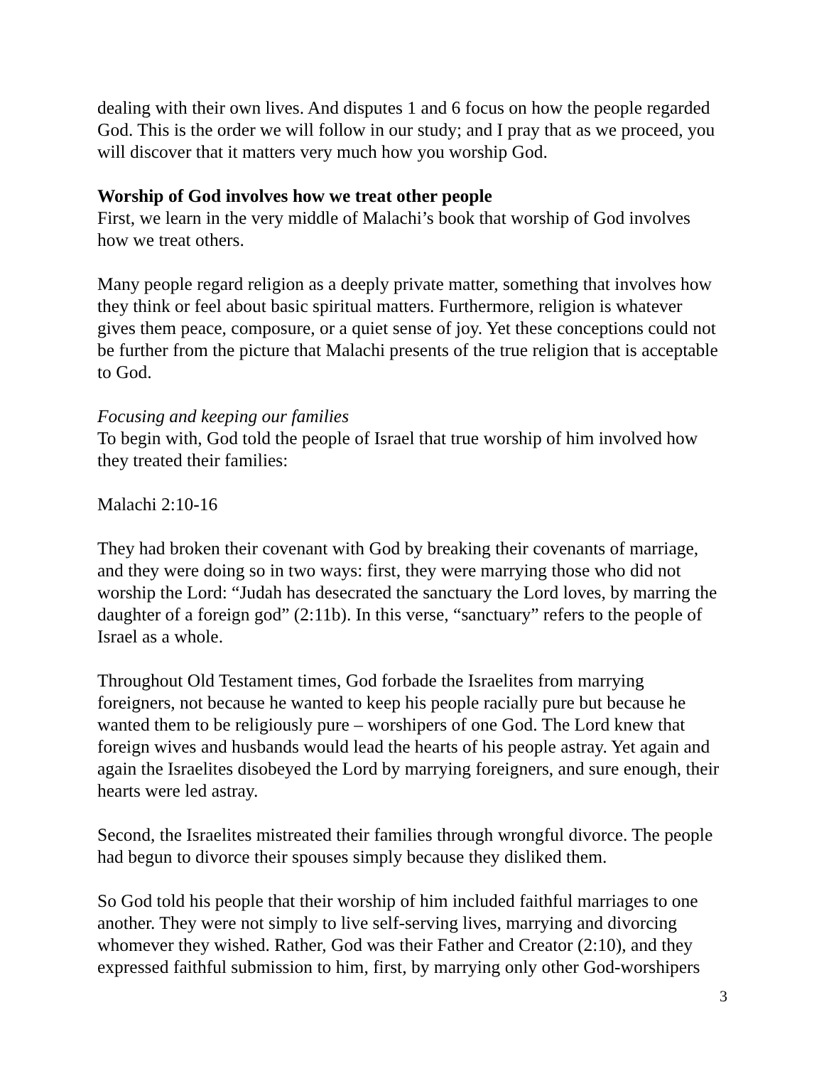dealing with their own lives. And disputes 1 and 6 focus on how the people regarded God. This is the order we will follow in our study; and I pray that as we proceed, you will discover that it matters very much how you worship God.
Worship of God involves how we treat other people
First, we learn in the very middle of Malachi’s book that worship of God involves how we treat others.
Many people regard religion as a deeply private matter, something that involves how they think or feel about basic spiritual matters. Furthermore, religion is whatever gives them peace, composure, or a quiet sense of joy. Yet these conceptions could not be further from the picture that Malachi presents of the true religion that is acceptable to God.
Focusing and keeping our families
To begin with, God told the people of Israel that true worship of him involved how they treated their families:
Malachi 2:10-16
They had broken their covenant with God by breaking their covenants of marriage, and they were doing so in two ways: first, they were marrying those who did not worship the Lord: “Judah has desecrated the sanctuary the Lord loves, by marring the daughter of a foreign god” (2:11b). In this verse, “sanctuary” refers to the people of Israel as a whole.
Throughout Old Testament times, God forbade the Israelites from marrying foreigners, not because he wanted to keep his people racially pure but because he wanted them to be religiously pure – worshipers of one God. The Lord knew that foreign wives and husbands would lead the hearts of his people astray. Yet again and again the Israelites disobeyed the Lord by marrying foreigners, and sure enough, their hearts were led astray.
Second, the Israelites mistreated their families through wrongful divorce. The people had begun to divorce their spouses simply because they disliked them.
So God told his people that their worship of him included faithful marriages to one another. They were not simply to live self-serving lives, marrying and divorcing whomever they wished. Rather, God was their Father and Creator (2:10), and they expressed faithful submission to him, first, by marrying only other God-worshipers
3